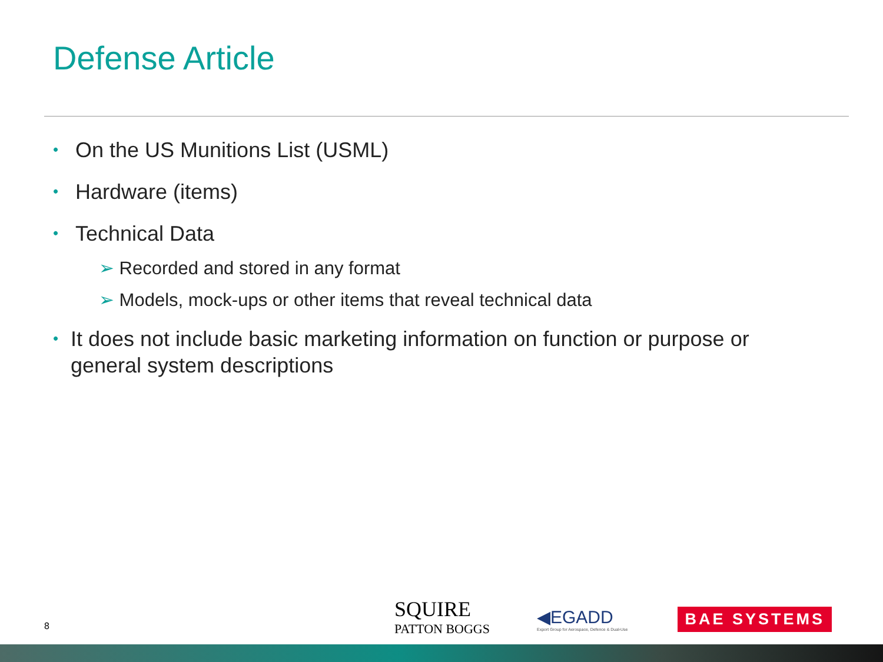Defense Article
• On the US Munitions List (USML)
• Hardware (items)
• Technical Data
➢ Recorded and stored in any format
➢ Models, mock-ups or other items that reveal technical data
• It does not include basic marketing information on function or purpose or general system descriptions
8
SQUIRE
PATTON BOGGS
◀EGADD
Export Group for Aerospace, Defence & Dual-Use
BAE SYSTEMS